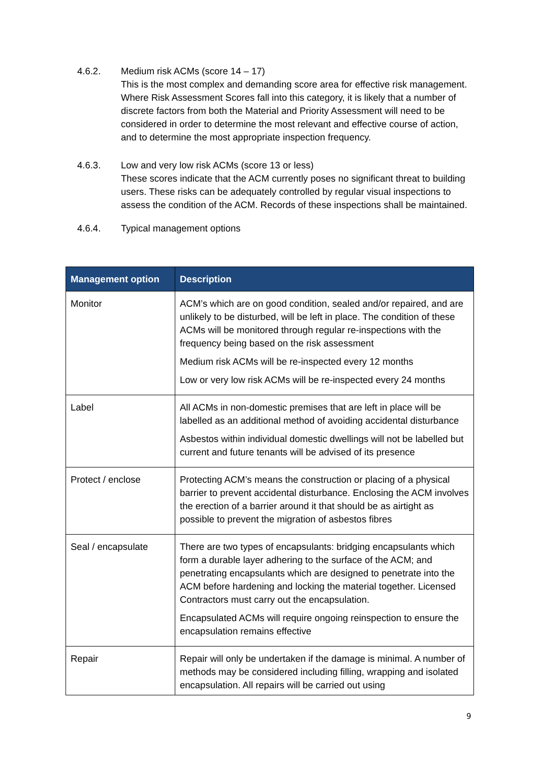4.6.2. Medium risk ACMs (score 14 – 17)
This is the most complex and demanding score area for effective risk management. Where Risk Assessment Scores fall into this category, it is likely that a number of discrete factors from both the Material and Priority Assessment will need to be considered in order to determine the most relevant and effective course of action, and to determine the most appropriate inspection frequency.
4.6.3. Low and very low risk ACMs (score 13 or less)
These scores indicate that the ACM currently poses no significant threat to building users. These risks can be adequately controlled by regular visual inspections to assess the condition of the ACM. Records of these inspections shall be maintained.
4.6.4. Typical management options
| Management option | Description |
| --- | --- |
| Monitor | ACM’s which are on good condition, sealed and/or repaired, and are unlikely to be disturbed, will be left in place. The condition of these ACMs will be monitored through regular re-inspections with the frequency being based on the risk assessment Medium risk ACMs will be re-inspected every 12 months Low or very low risk ACMs will be re-inspected every 24 months |
| Label | All ACMs in non-domestic premises that are left in place will be labelled as an additional method of avoiding accidental disturbance Asbestos within individual domestic dwellings will not be labelled but current and future tenants will be advised of its presence |
| Protect / enclose | Protecting ACM’s means the construction or placing of a physical barrier to prevent accidental disturbance. Enclosing the ACM involves the erection of a barrier around it that should be as airtight as possible to prevent the migration of asbestos fibres |
| Seal / encapsulate | There are two types of encapsulants: bridging encapsulants which form a durable layer adhering to the surface of the ACM; and penetrating encapsulants which are designed to penetrate into the ACM before hardening and locking the material together. Licensed Contractors must carry out the encapsulation. Encapsulated ACMs will require ongoing reinspection to ensure the encapsulation remains effective |
| Repair | Repair will only be undertaken if the damage is minimal. A number of methods may be considered including filling, wrapping and isolated encapsulation. All repairs will be carried out using |
9